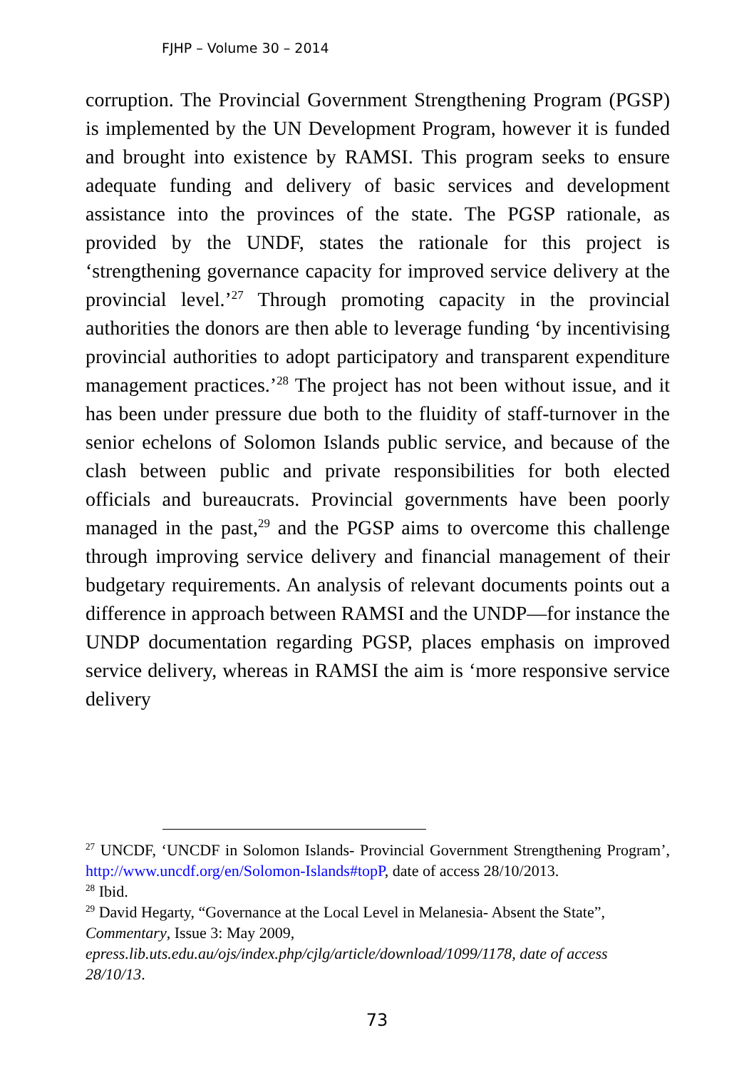FJHP – Volume 30 – 2014
corruption. The Provincial Government Strengthening Program (PGSP) is implemented by the UN Development Program, however it is funded and brought into existence by RAMSI. This program seeks to ensure adequate funding and delivery of basic services and development assistance into the provinces of the state. The PGSP rationale, as provided by the UNDF, states the rationale for this project is ‘strengthening governance capacity for improved service delivery at the provincial level.’<sup>27</sup> Through promoting capacity in the provincial authorities the donors are then able to leverage funding ‘by incentivising provincial authorities to adopt participatory and transparent expenditure management practices.’<sup>28</sup> The project has not been without issue, and it has been under pressure due both to the fluidity of staff-turnover in the senior echelons of Solomon Islands public service, and because of the clash between public and private responsibilities for both elected officials and bureaucrats. Provincial governments have been poorly managed in the past,<sup>29</sup> and the PGSP aims to overcome this challenge through improving service delivery and financial management of their budgetary requirements. An analysis of relevant documents points out a difference in approach between RAMSI and the UNDP—for instance the UNDP documentation regarding PGSP, places emphasis on improved service delivery, whereas in RAMSI the aim is ‘more responsive service delivery
<sup>27</sup> UNCDF, ‘UNCDF in Solomon Islands- Provincial Government Strengthening Program’, http://www.uncdf.org/en/Solomon-Islands#topP, date of access 28/10/2013.
<sup>28</sup> Ibid.
<sup>29</sup> David Hegarty, “Governance at the Local Level in Melanesia- Absent the State”, Commentary, Issue 3: May 2009, epress.lib.uts.edu.au/ojs/index.php/cjlg/article/download/1099/1178, date of access 28/10/13.
73